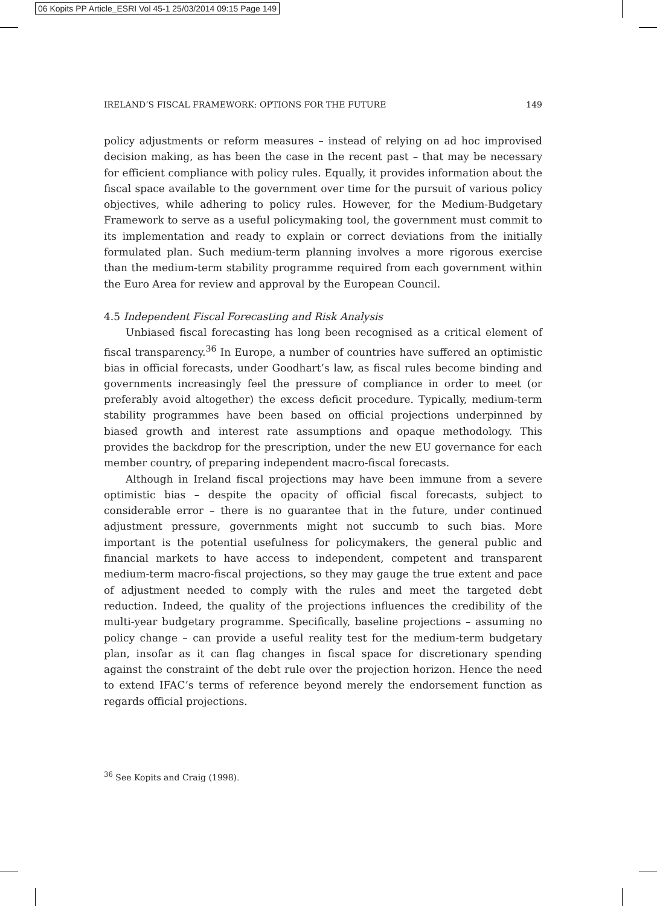06 Kopits PP Article_ESRI Vol 45-1 25/03/2014 09:15 Page 149
IRELAND’S FISCAL FRAMEWORK: OPTIONS FOR THE FUTURE 149
policy adjustments or reform measures – instead of relying on ad hoc improvised decision making, as has been the case in the recent past – that may be necessary for efficient compliance with policy rules. Equally, it provides information about the fiscal space available to the government over time for the pursuit of various policy objectives, while adhering to policy rules. However, for the Medium-Budgetary Framework to serve as a useful policymaking tool, the government must commit to its implementation and ready to explain or correct deviations from the initially formulated plan. Such medium-term planning involves a more rigorous exercise than the medium-term stability programme required from each government within the Euro Area for review and approval by the European Council.
4.5 Independent Fiscal Forecasting and Risk Analysis
Unbiased fiscal forecasting has long been recognised as a critical element of fiscal transparency.<sup>36</sup> In Europe, a number of countries have suffered an optimistic bias in official forecasts, under Goodhart’s law, as fiscal rules become binding and governments increasingly feel the pressure of compliance in order to meet (or preferably avoid altogether) the excess deficit procedure. Typically, medium-term stability programmes have been based on official projections underpinned by biased growth and interest rate assumptions and opaque methodology. This provides the backdrop for the prescription, under the new EU governance for each member country, of preparing independent macro-fiscal forecasts.
Although in Ireland fiscal projections may have been immune from a severe optimistic bias – despite the opacity of official fiscal forecasts, subject to considerable error – there is no guarantee that in the future, under continued adjustment pressure, governments might not succumb to such bias. More important is the potential usefulness for policymakers, the general public and financial markets to have access to independent, competent and transparent medium-term macro-fiscal projections, so they may gauge the true extent and pace of adjustment needed to comply with the rules and meet the targeted debt reduction. Indeed, the quality of the projections influences the credibility of the multi-year budgetary programme. Specifically, baseline projections – assuming no policy change – can provide a useful reality test for the medium-term budgetary plan, insofar as it can flag changes in fiscal space for discretionary spending against the constraint of the debt rule over the projection horizon. Hence the need to extend IFAC’s terms of reference beyond merely the endorsement function as regards official projections.
<sup>36</sup> See Kopits and Craig (1998).